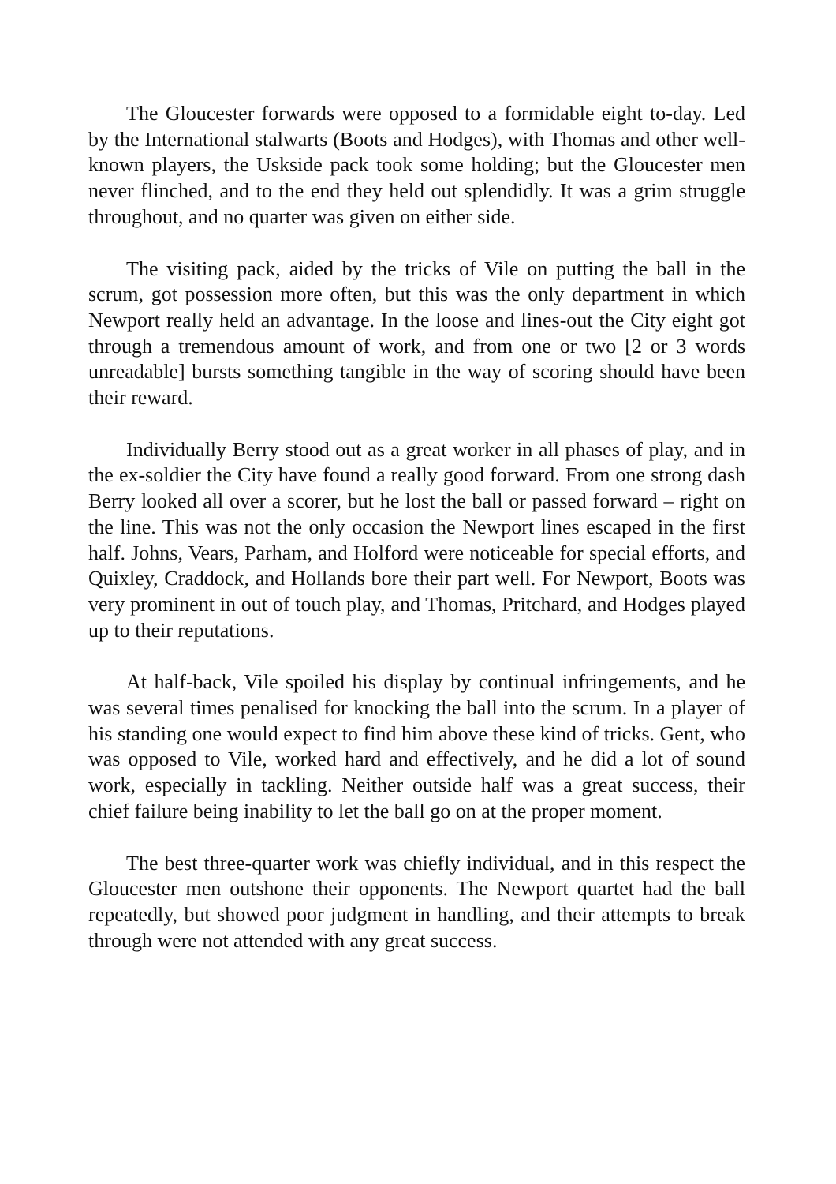The Gloucester forwards were opposed to a formidable eight to-day. Led by the International stalwarts (Boots and Hodges), with Thomas and other well-known players, the Uskside pack took some holding; but the Gloucester men never flinched, and to the end they held out splendidly. It was a grim struggle throughout, and no quarter was given on either side.
The visiting pack, aided by the tricks of Vile on putting the ball in the scrum, got possession more often, but this was the only department in which Newport really held an advantage. In the loose and lines-out the City eight got through a tremendous amount of work, and from one or two [2 or 3 words unreadable] bursts something tangible in the way of scoring should have been their reward.
Individually Berry stood out as a great worker in all phases of play, and in the ex-soldier the City have found a really good forward. From one strong dash Berry looked all over a scorer, but he lost the ball or passed forward – right on the line. This was not the only occasion the Newport lines escaped in the first half. Johns, Vears, Parham, and Holford were noticeable for special efforts, and Quixley, Craddock, and Hollands bore their part well. For Newport, Boots was very prominent in out of touch play, and Thomas, Pritchard, and Hodges played up to their reputations.
At half-back, Vile spoiled his display by continual infringements, and he was several times penalised for knocking the ball into the scrum. In a player of his standing one would expect to find him above these kind of tricks. Gent, who was opposed to Vile, worked hard and effectively, and he did a lot of sound work, especially in tackling. Neither outside half was a great success, their chief failure being inability to let the ball go on at the proper moment.
The best three-quarter work was chiefly individual, and in this respect the Gloucester men outshone their opponents. The Newport quartet had the ball repeatedly, but showed poor judgment in handling, and their attempts to break through were not attended with any great success.